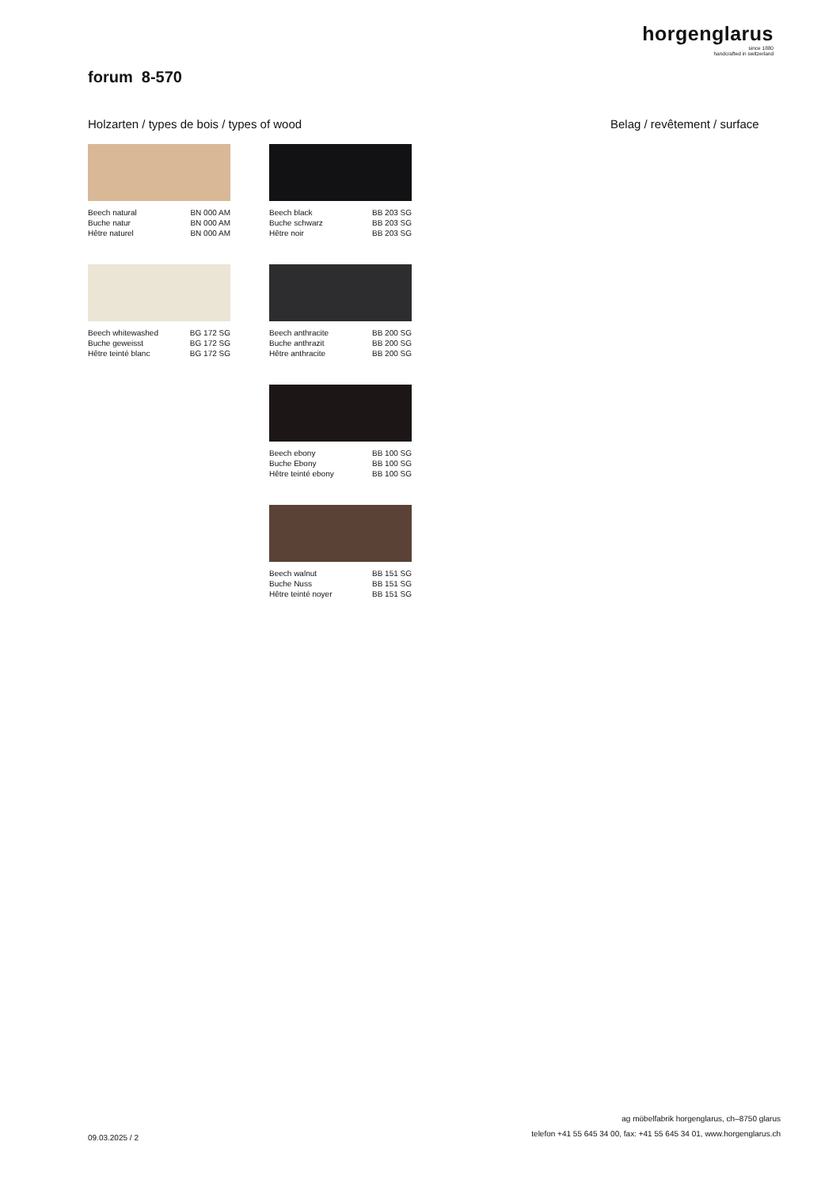horgenglarus
since 1880
handcrafted in switzerland
forum 8-570
Holzarten / types de bois / types of wood
Belag / revêtement / surface
Beech natural BN 000 AM
Buche natur BN 000 AM
Hêtre naturel BN 000 AM
Beech black BB 203 SG
Buche schwarz BB 203 SG
Hêtre noir BB 203 SG
Beech whitewashed BG 172 SG
Buche geweisst BG 172 SG
Hêtre teinté blanc BG 172 SG
Beech anthracite BB 200 SG
Buche anthrazit BB 200 SG
Hêtre anthracite BB 200 SG
Beech ebony BB 100 SG
Buche Ebony BB 100 SG
Hêtre teinté ebony BB 100 SG
Beech walnut BB 151 SG
Buche Nuss BB 151 SG
Hêtre teinté noyer BB 151 SG
09.03.2025 / 2
ag möbelfabrik horgenglarus, ch–8750 glarus
telefon +41 55 645 34 00, fax: +41 55 645 34 01, www.horgenglarus.ch